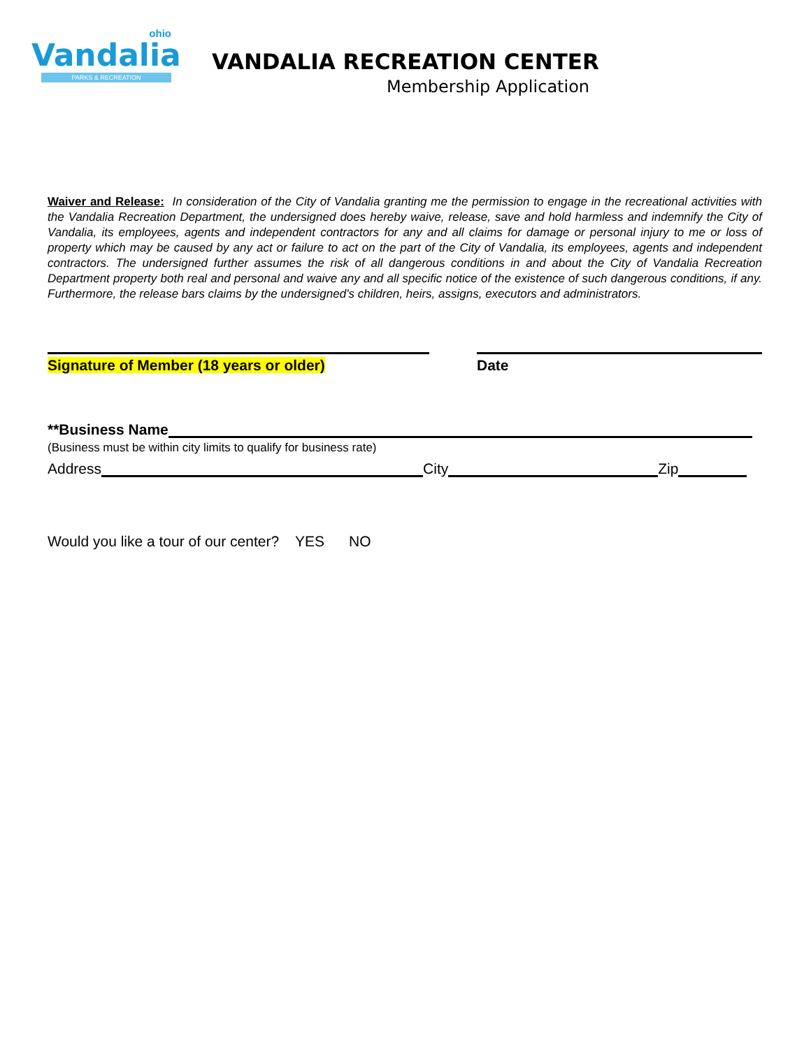ohio
Vandalia
PARKS & RECREATION
VANDALIA RECREATION CENTER
Membership Application
Waiver and Release: In consideration of the City of Vandalia granting me the permission to engage in the recreational activities with the Vandalia Recreation Department, the undersigned does hereby waive, release, save and hold harmless and indemnify the City of Vandalia, its employees, agents and independent contractors for any and all claims for damage or personal injury to me or loss of property which may be caused by any act or failure to act on the part of the City of Vandalia, its employees, agents and independent contractors. The undersigned further assumes the risk of all dangerous conditions in and about the City of Vandalia Recreation Department property both real and personal and waive any and all specific notice of the existence of such dangerous conditions, if any. Furthermore, the release bars claims by the undersigned’s children, heirs, assigns, executors and administrators.
Signature of Member (18 years or older) Date
**Business Name
(Business must be within city limits to qualify for business rate)
Address City Zip
Would you like a tour of our center? YES NO